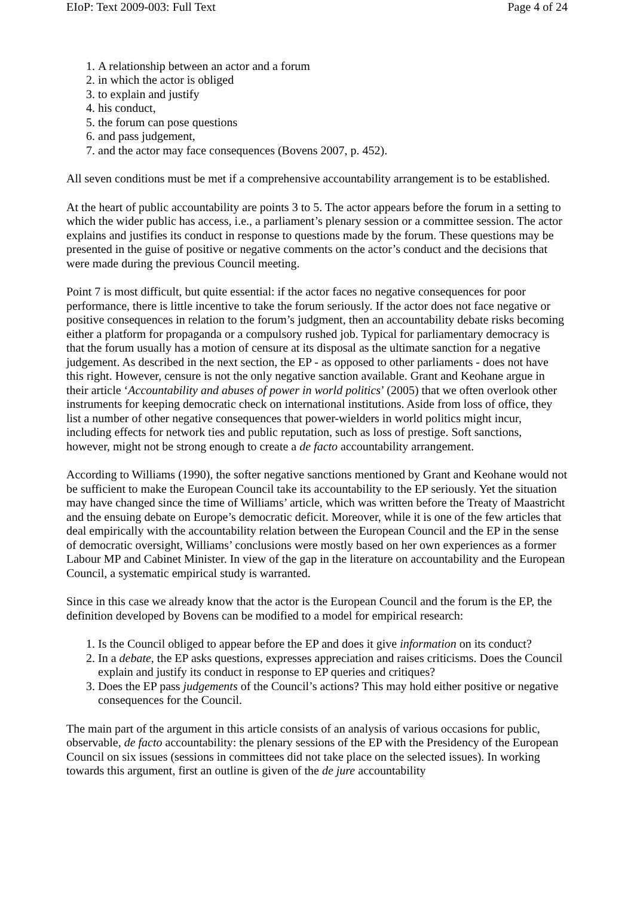EIoP: Text 2009-003: Full Text Page 4 of 24
1. A relationship between an actor and a forum
2. in which the actor is obliged
3. to explain and justify
4. his conduct,
5. the forum can pose questions
6. and pass judgement,
7. and the actor may face consequences (Bovens 2007, p. 452).
All seven conditions must be met if a comprehensive accountability arrangement is to be established.
At the heart of public accountability are points 3 to 5. The actor appears before the forum in a setting to which the wider public has access, i.e., a parliament’s plenary session or a committee session. The actor explains and justifies its conduct in response to questions made by the forum. These questions may be presented in the guise of positive or negative comments on the actor’s conduct and the decisions that were made during the previous Council meeting.
Point 7 is most difficult, but quite essential: if the actor faces no negative consequences for poor performance, there is little incentive to take the forum seriously. If the actor does not face negative or positive consequences in relation to the forum’s judgment, then an accountability debate risks becoming either a platform for propaganda or a compulsory rushed job. Typical for parliamentary democracy is that the forum usually has a motion of censure at its disposal as the ultimate sanction for a negative judgement. As described in the next section, the EP - as opposed to other parliaments - does not have this right. However, censure is not the only negative sanction available. Grant and Keohane argue in their article ‘Accountability and abuses of power in world politics’ (2005) that we often overlook other instruments for keeping democratic check on international institutions. Aside from loss of office, they list a number of other negative consequences that power-wielders in world politics might incur, including effects for network ties and public reputation, such as loss of prestige. Soft sanctions, however, might not be strong enough to create a de facto accountability arrangement.
According to Williams (1990), the softer negative sanctions mentioned by Grant and Keohane would not be sufficient to make the European Council take its accountability to the EP seriously. Yet the situation may have changed since the time of Williams’ article, which was written before the Treaty of Maastricht and the ensuing debate on Europe’s democratic deficit. Moreover, while it is one of the few articles that deal empirically with the accountability relation between the European Council and the EP in the sense of democratic oversight, Williams’ conclusions were mostly based on her own experiences as a former Labour MP and Cabinet Minister. In view of the gap in the literature on accountability and the European Council, a systematic empirical study is warranted.
Since in this case we already know that the actor is the European Council and the forum is the EP, the definition developed by Bovens can be modified to a model for empirical research:
1. Is the Council obliged to appear before the EP and does it give information on its conduct?
2. In a debate, the EP asks questions, expresses appreciation and raises criticisms. Does the Council explain and justify its conduct in response to EP queries and critiques?
3. Does the EP pass judgements of the Council’s actions? This may hold either positive or negative consequences for the Council.
The main part of the argument in this article consists of an analysis of various occasions for public, observable, de facto accountability: the plenary sessions of the EP with the Presidency of the European Council on six issues (sessions in committees did not take place on the selected issues). In working towards this argument, first an outline is given of the de jure accountability